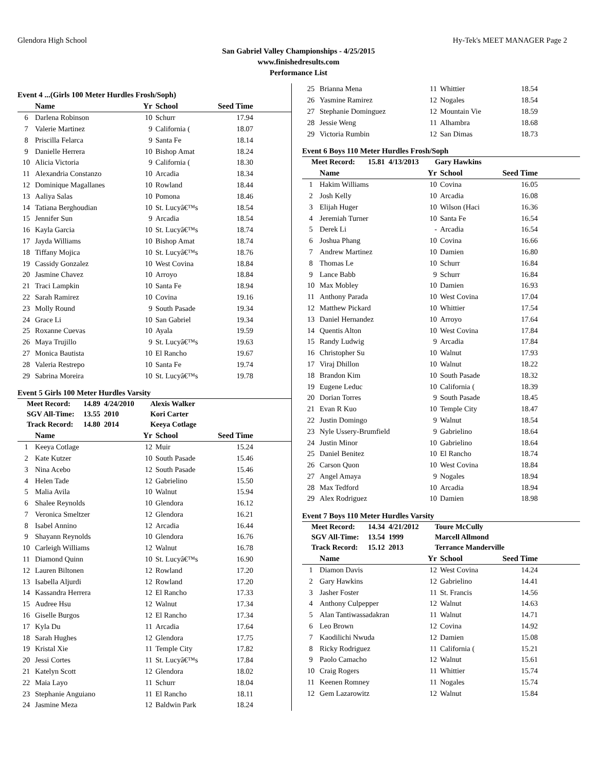Glendora High School Hy-Tek's MEET MANAGER Page 2
San Gabriel Valley Championships - 4/25/2015
www.finishedresults.com
Performance List
Event 4 ...(Girls 100 Meter Hurdles Frosh/Soph)
| | Name | Yr | School | Seed Time | |
| --- | --- | --- | --- | --- | --- |
| 6 | Darlena Robinson | 10 | Schurr | 17.94 | |
| 7 | Valerie Martinez | 9 | California ( | 18.07 | |
| 8 | Priscilla Felarca | 9 | Santa Fe | 18.14 | |
| 9 | Danielle Herrera | 10 | Bishop Amat | 18.24 | |
| 10 | Alicia Victoria | 9 | California ( | 18.30 | |
| 11 | Alexandria Constanzo | 10 | Arcadia | 18.34 | |
| 12 | Dominique Magallanes | 10 | Rowland | 18.44 | |
| 13 | Aaliya Salas | 10 | Pomona | 18.46 | |
| 14 | Tatiana Berghoudian | 10 | St. Lucyâ€™s | 18.54 | |
| 15 | Jennifer Sun | 9 | Arcadia | 18.54 | |
| 16 | Kayla Garcia | 10 | St. Lucyâ€™s | 18.74 | |
| 17 | Jayda Williams | 10 | Bishop Amat | 18.74 | |
| 18 | Tiffany Mojica | 10 | St. Lucyâ€™s | 18.76 | |
| 19 | Cassidy Gonzalez | 10 | West Covina | 18.84 | |
| 20 | Jasmine Chavez | 10 | Arroyo | 18.84 | |
| 21 | Traci Lampkin | 10 | Santa Fe | 18.94 | |
| 22 | Sarah Ramirez | 10 | Covina | 19.16 | |
| 23 | Molly Round | 9 | South Pasade | 19.34 | |
| 24 | Grace Li | 10 | San Gabriel | 19.34 | |
| 25 | Roxanne Cuevas | 10 | Ayala | 19.59 | |
| 26 | Maya Trujillo | 9 | St. Lucyâ€™s | 19.63 | |
| 27 | Monica Bautista | 10 | El Rancho | 19.67 | |
| 28 | Valeria Restrepo | 10 | Santa Fe | 19.74 | |
| 29 | Sabrina Moreira | 10 | St. Lucyâ€™s | 19.78 | |
Event 5 Girls 100 Meter Hurdles Varsity
| Meet Record: | 14.89 | 4/24/2010 | Alexis Walker |
| SGV All-Time: | 13.55 | 2010 | Kori Carter |
| Track Record: | 14.80 | 2014 | Keeya Cotlage |
| | Name | Yr | School | Seed Time | |
| --- | --- | --- | --- | --- | --- |
| 1 | Keeya Cotlage | 12 | Muir | 15.24 | |
| 2 | Kate Kutzer | 10 | South Pasade | 15.46 | |
| 3 | Nina Acebo | 12 | South Pasade | 15.46 | |
| 4 | Helen Tade | 12 | Gabrielino | 15.50 | |
| 5 | Malia Avila | 10 | Walnut | 15.94 | |
| 6 | Shalee Reynolds | 10 | Glendora | 16.12 | |
| 7 | Veronica Smeltzer | 12 | Glendora | 16.21 | |
| 8 | Isabel Annino | 12 | Arcadia | 16.44 | |
| 9 | Shayann Reynolds | 10 | Glendora | 16.76 | |
| 10 | Carleigh Williams | 12 | Walnut | 16.78 | |
| 11 | Diamond Quinn | 10 | St. Lucyâ€™s | 16.90 | |
| 12 | Lauren Biltonen | 12 | Rowland | 17.20 | |
| 13 | Isabella Aljurdi | 12 | Rowland | 17.20 | |
| 14 | Kassandra Herrera | 12 | El Rancho | 17.33 | |
| 15 | Audree Hsu | 12 | Walnut | 17.34 | |
| 16 | Giselle Burgos | 12 | El Rancho | 17.34 | |
| 17 | Kyla Du | 11 | Arcadia | 17.64 | |
| 18 | Sarah Hughes | 12 | Glendora | 17.75 | |
| 19 | Kristal Xie | 11 | Temple City | 17.82 | |
| 20 | Jessi Cortes | 11 | St. Lucyâ€™s | 17.84 | |
| 21 | Katelyn Scott | 12 | Glendora | 18.02 | |
| 22 | Maia Layo | 11 | Schurr | 18.04 | |
| 23 | Stephanie Anguiano | 11 | El Rancho | 18.11 | |
| 24 | Jasmine Meza | 12 | Baldwin Park | 18.24 | |
| 25 | Brianna Mena | 11 | Whittier | 18.54 | |
| 26 | Yasmine Ramirez | 12 | Nogales | 18.54 | |
| 27 | Stephanie Dominguez | 12 | Mountain Vie | 18.59 | |
| 28 | Jessie Weng | 11 | Alhambra | 18.68 | |
| 29 | Victoria Rumbin | 12 | San Dimas | 18.73 | |
Event 6 Boys 110 Meter Hurdles Frosh/Soph
| Meet Record: | 15.81 | 4/13/2013 | Gary Hawkins |
| | Name | Yr | School | Seed Time | |
| --- | --- | --- | --- | --- | --- |
| 1 | Hakim Williams | 10 | Covina | 16.05 | |
| 2 | Josh Kelly | 10 | Arcadia | 16.08 | |
| 3 | Elijah Huger | 10 | Wilson (Haci | 16.36 | |
| 4 | Jeremiah Turner | 10 | Santa Fe | 16.54 | |
| 5 | Derek Li | - | Arcadia | 16.54 | |
| 6 | Joshua Phang | 10 | Covina | 16.66 | |
| 7 | Andrew Martinez | 10 | Damien | 16.80 | |
| 8 | Thomas Le | 10 | Schurr | 16.84 | |
| 9 | Lance Babb | 9 | Schurr | 16.84 | |
| 10 | Max Mobley | 10 | Damien | 16.93 | |
| 11 | Anthony Parada | 10 | West Covina | 17.04 | |
| 12 | Matthew Pickard | 10 | Whittier | 17.54 | |
| 13 | Daniel Hernandez | 10 | Arroyo | 17.64 | |
| 14 | Quentis Alton | 10 | West Covina | 17.84 | |
| 15 | Randy Ludwig | 9 | Arcadia | 17.84 | |
| 16 | Christopher Su | 10 | Walnut | 17.93 | |
| 17 | Viraj Dhillon | 10 | Walnut | 18.22 | |
| 18 | Brandon Kim | 10 | South Pasade | 18.32 | |
| 19 | Eugene Leduc | 10 | California ( | 18.39 | |
| 20 | Dorian Torres | 9 | South Pasade | 18.45 | |
| 21 | Evan R Kuo | 10 | Temple City | 18.47 | |
| 22 | Justin Domingo | 9 | Walnut | 18.54 | |
| 23 | Nyle Ussery-Brumfield | 9 | Gabrielino | 18.64 | |
| 24 | Justin Minor | 10 | Gabrielino | 18.64 | |
| 25 | Daniel Benitez | 10 | El Rancho | 18.74 | |
| 26 | Carson Quon | 10 | West Covina | 18.84 | |
| 27 | Angel Amaya | 9 | Nogales | 18.94 | |
| 28 | Max Tedford | 10 | Arcadia | 18.94 | |
| 29 | Alex Rodriguez | 10 | Damien | 18.98 | |
Event 7 Boys 110 Meter Hurdles Varsity
| Meet Record: | 14.34 | 4/21/2012 | Toure McCully |
| SGV All-Time: | 13.54 | 1999 | Marcell Allmond |
| Track Record: | 15.12 | 2013 | Terrance Manderville |
| | Name | Yr | School | Seed Time | |
| --- | --- | --- | --- | --- | --- |
| 1 | Diamon Davis | 12 | West Covina | 14.24 | |
| 2 | Gary Hawkins | 12 | Gabrielino | 14.41 | |
| 3 | Jasher Foster | 11 | St. Francis | 14.56 | |
| 4 | Anthony Culpepper | 12 | Walnut | 14.63 | |
| 5 | Alan Tantiwassadakran | 11 | Walnut | 14.71 | |
| 6 | Leo Brown | 12 | Covina | 14.92 | |
| 7 | Kaodilichi Nwuda | 12 | Damien | 15.08 | |
| 8 | Ricky Rodriguez | 11 | California ( | 15.21 | |
| 9 | Paolo Camacho | 12 | Walnut | 15.61 | |
| 10 | Craig Rogers | 11 | Whittier | 15.74 | |
| 11 | Keenen Romney | 11 | Nogales | 15.74 | |
| 12 | Gem Lazarowitz | 12 | Walnut | 15.84 | |